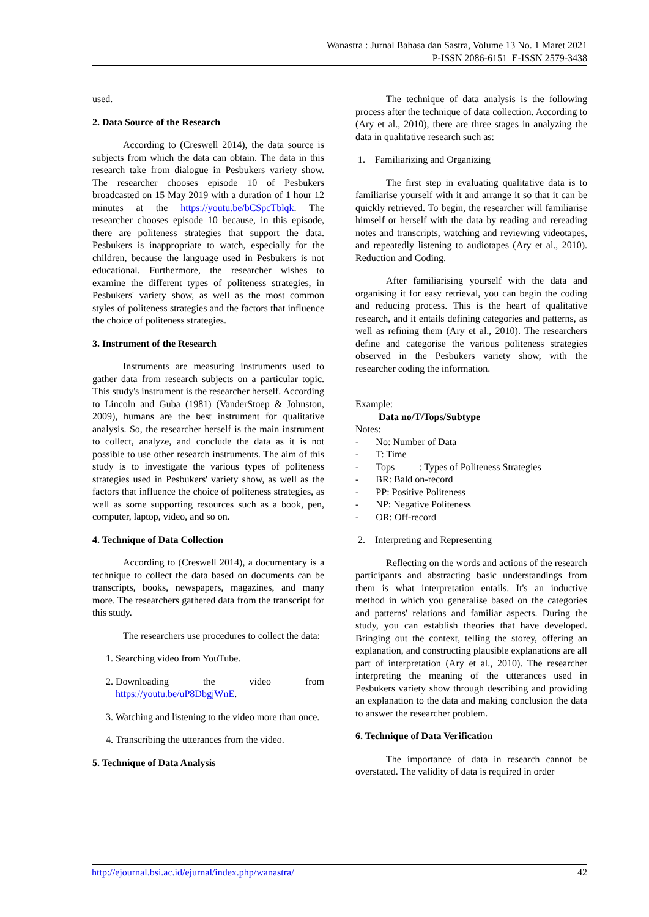Wanastra : Jurnal Bahasa dan Sastra, Volume 13 No. 1 Maret 2021
P-ISSN 2086-6151 E-ISSN 2579-3438
used.
2. Data Source of the Research
According to (Creswell 2014), the data source is subjects from which the data can obtain. The data in this research take from dialogue in Pesbukers variety show. The researcher chooses episode 10 of Pesbukers broadcasted on 15 May 2019 with a duration of 1 hour 12 minutes at the https://youtu.be/bCSpcTblqk. The researcher chooses episode 10 because, in this episode, there are politeness strategies that support the data. Pesbukers is inappropriate to watch, especially for the children, because the language used in Pesbukers is not educational. Furthermore, the researcher wishes to examine the different types of politeness strategies, in Pesbukers' variety show, as well as the most common styles of politeness strategies and the factors that influence the choice of politeness strategies.
3. Instrument of the Research
Instruments are measuring instruments used to gather data from research subjects on a particular topic. This study's instrument is the researcher herself. According to Lincoln and Guba (1981) (VanderStoep & Johnston, 2009), humans are the best instrument for qualitative analysis. So, the researcher herself is the main instrument to collect, analyze, and conclude the data as it is not possible to use other research instruments. The aim of this study is to investigate the various types of politeness strategies used in Pesbukers' variety show, as well as the factors that influence the choice of politeness strategies, as well as some supporting resources such as a book, pen, computer, laptop, video, and so on.
4. Technique of Data Collection
According to (Creswell 2014), a documentary is a technique to collect the data based on documents can be transcripts, books, newspapers, magazines, and many more. The researchers gathered data from the transcript for this study.
The researchers use procedures to collect the data:
1. Searching video from YouTube.
2. Downloading the video from https://youtu.be/uP8DbgjWnE.
3. Watching and listening to the video more than once.
4. Transcribing the utterances from the video.
5. Technique of Data Analysis
The technique of data analysis is the following process after the technique of data collection. According to (Ary et al., 2010), there are three stages in analyzing the data in qualitative research such as:
1. Familiarizing and Organizing
The first step in evaluating qualitative data is to familiarise yourself with it and arrange it so that it can be quickly retrieved. To begin, the researcher will familiarise himself or herself with the data by reading and rereading notes and transcripts, watching and reviewing videotapes, and repeatedly listening to audiotapes (Ary et al., 2010). Reduction and Coding.
After familiarising yourself with the data and organising it for easy retrieval, you can begin the coding and reducing process. This is the heart of qualitative research, and it entails defining categories and patterns, as well as refining them (Ary et al., 2010). The researchers define and categorise the various politeness strategies observed in the Pesbukers variety show, with the researcher coding the information.
Example:
Data no/T/Tops/Subtype
Notes:
- No: Number of Data
- T: Time
- Tops : Types of Politeness Strategies
- BR: Bald on-record
- PP: Positive Politeness
- NP: Negative Politeness
- OR: Off-record
2. Interpreting and Representing
Reflecting on the words and actions of the research participants and abstracting basic understandings from them is what interpretation entails. It's an inductive method in which you generalise based on the categories and patterns' relations and familiar aspects. During the study, you can establish theories that have developed. Bringing out the context, telling the storey, offering an explanation, and constructing plausible explanations are all part of interpretation (Ary et al., 2010). The researcher interpreting the meaning of the utterances used in Pesbukers variety show through describing and providing an explanation to the data and making conclusion the data to answer the researcher problem.
6. Technique of Data Verification
The importance of data in research cannot be overstated. The validity of data is required in order
http://ejournal.bsi.ac.id/ejurnal/index.php/wanastra/ 42